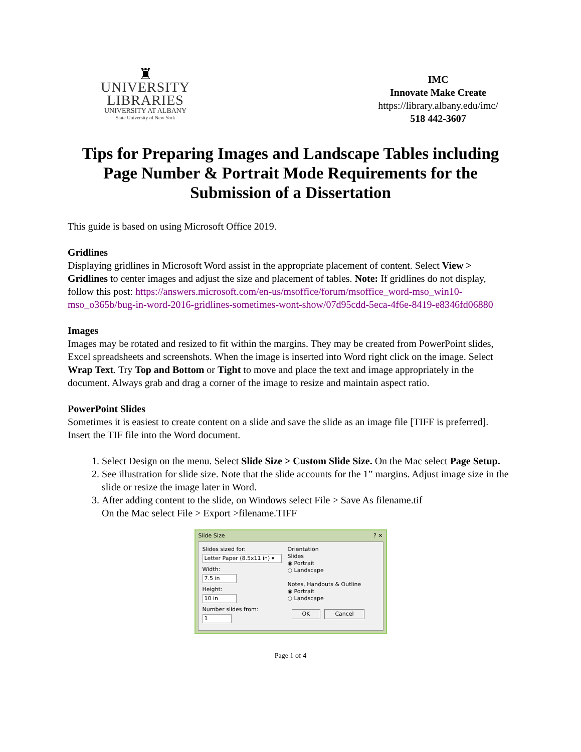♜
UNIVERSITY LIBRARIES
UNIVERSITY AT ALBANY
State University of New York
IMC
Innovate Make Create
https://library.albany.edu/imc/
518 442-3607
Tips for Preparing Images and Landscape Tables including Page Number & Portrait Mode Requirements for the Submission of a Dissertation
This guide is based on using Microsoft Office 2019.
Gridlines
Displaying gridlines in Microsoft Word assist in the appropriate placement of content. Select View > Gridlines to center images and adjust the size and placement of tables. Note: If gridlines do not display, follow this post: https://answers.microsoft.com/en-us/msoffice/forum/msoffice_word-mso_win10-mso_o365b/bug-in-word-2016-gridlines-sometimes-wont-show/07d95cdd-5eca-4f6e-8419-e8346fd06880
Images
Images may be rotated and resized to fit within the margins. They may be created from PowerPoint slides, Excel spreadsheets and screenshots. When the image is inserted into Word right click on the image. Select Wrap Text. Try Top and Bottom or Tight to move and place the text and image appropriately in the document. Always grab and drag a corner of the image to resize and maintain aspect ratio.
PowerPoint Slides
Sometimes it is easiest to create content on a slide and save the slide as an image file [TIFF is preferred]. Insert the TIF file into the Word document.
1. Select Design on the menu. Select Slide Size > Custom Slide Size. On the Mac select Page Setup.
2. See illustration for slide size. Note that the slide accounts for the 1” margins. Adjust image size in the slide or resize the image later in Word.
3. After adding content to the slide, on Windows select File > Save As filename.tif
On the Mac select File > Export >filename.TIFF
Slide Size? ✕
Slides sized for:
Letter Paper (8.5x11 in) ▾
Width:
7.5 in
Height:
10 in
Number slides from:
1
Orientation
Slides
◉ Portrait
○ Landscape
Notes, Handouts & Outline
◉ Portrait
○ Landscape
OK Cancel
Page 1 of 4